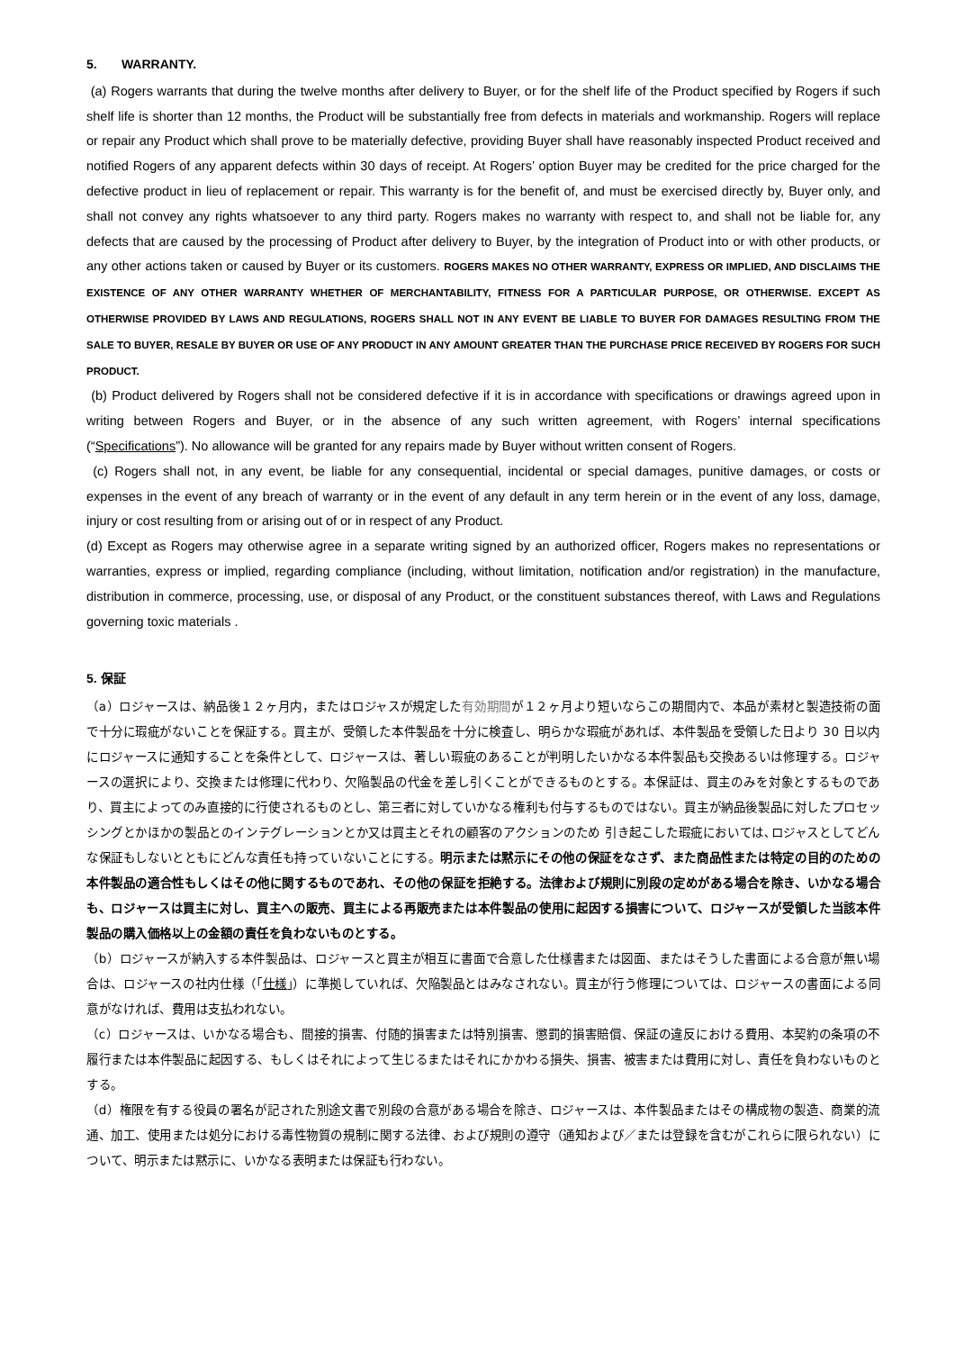5. WARRANTY.
(a) Rogers warrants that during the twelve months after delivery to Buyer, or for the shelf life of the Product specified by Rogers if such shelf life is shorter than 12 months, the Product will be substantially free from defects in materials and workmanship. Rogers will replace or repair any Product which shall prove to be materially defective, providing Buyer shall have reasonably inspected Product received and notified Rogers of any apparent defects within 30 days of receipt. At Rogers’ option Buyer may be credited for the price charged for the defective product in lieu of replacement or repair. This warranty is for the benefit of, and must be exercised directly by, Buyer only, and shall not convey any rights whatsoever to any third party. Rogers makes no warranty with respect to, and shall not be liable for, any defects that are caused by the processing of Product after delivery to Buyer, by the integration of Product into or with other products, or any other actions taken or caused by Buyer or its customers. ROGERS MAKES NO OTHER WARRANTY, EXPRESS OR IMPLIED, AND DISCLAIMS THE EXISTENCE OF ANY OTHER WARRANTY WHETHER OF MERCHANTABILITY, FITNESS FOR A PARTICULAR PURPOSE, OR OTHERWISE. EXCEPT AS OTHERWISE PROVIDED BY LAWS AND REGULATIONS, ROGERS SHALL NOT IN ANY EVENT BE LIABLE TO BUYER FOR DAMAGES RESULTING FROM THE SALE TO BUYER, RESALE BY BUYER OR USE OF ANY PRODUCT IN ANY AMOUNT GREATER THAN THE PURCHASE PRICE RECEIVED BY ROGERS FOR SUCH PRODUCT.
(b) Product delivered by Rogers shall not be considered defective if it is in accordance with specifications or drawings agreed upon in writing between Rogers and Buyer, or in the absence of any such written agreement, with Rogers’ internal specifications (“Specifications”). No allowance will be granted for any repairs made by Buyer without written consent of Rogers.
(c) Rogers shall not, in any event, be liable for any consequential, incidental or special damages, punitive damages, or costs or expenses in the event of any breach of warranty or in the event of any default in any term herein or in the event of any loss, damage, injury or cost resulting from or arising out of or in respect of any Product.
(d) Except as Rogers may otherwise agree in a separate writing signed by an authorized officer, Rogers makes no representations or warranties, express or implied, regarding compliance (including, without limitation, notification and/or registration) in the manufacture, distribution in commerce, processing, use, or disposal of any Product, or the constituent substances thereof, with Laws and Regulations governing toxic materials .
5. 保証
（a）ロジャースは、納品後１２ヶ月内，またはロジャスが規定した有効期間が１２ヶ月より短いならこの期間内で、本品が素材と製造技術の面で十分に瑕疵がないことを保証する。買主が、受領した本件製品を十分に検査し、明らかな瑕疵があれば、本件製品を受領した日より 30 日以内にロジャースに通知することを条件として、ロジャースは、著しい瑕疵のあることが判明したいかなる本件製品も交換あるいは修理する。ロジャースの選択により、交換または修理に代わり、欠陥製品の代金を差し引くことができるものとする。本保証は、買主のみを対象とするものであり、買主によってのみ直接的に行使されるものとし、第三者に対していかなる権利も付与するものではない。買主が納品後製品に対したプロセッシングとかほかの製品とのインテグレーションとか又は買主とそれの顧客のアクションのため 引き起こした瑕疵においては､ロジャスとしてどんな保証もしないとともにどんな責任も持っていないことにする。明示または黙示にその他の保証をなさず、また商品性または特定の目的のための本件製品の適合性もしくはその他に関するものであれ、その他の保証を拒絶する。法律および規則に別段の定めがある場合を除き、いかなる場合も、ロジャースは買主に対し、買主への販売、買主による再販売または本件製品の使用に起因する損害について、ロジャースが受領した当該本件製品の購入価格以上の金額の責任を負わないものとする。
（b）ロジャースが納入する本件製品は、ロジャースと買主が相互に書面で合意した仕様書または図面、またはそうした書面による合意が無い場合は、ロジャースの社内仕様（「仕様」）に準拠していれば、欠陥製品とはみなされない。買主が行う修理については、ロジャースの書面による同意がなければ、費用は支払われない。
（c）ロジャースは、いかなる場合も、間接的損害、付随的損害または特別損害、懲罰的損害賠償、保証の違反における費用、本契約の条項の不履行または本件製品に起因する、もしくはそれによって生じるまたはそれにかかわる損失、損害、被害または費用に対し、責任を負わないものとする。
（d）権限を有する役員の署名が記された別途文書で別段の合意がある場合を除き、ロジャースは、本件製品またはその構成物の製造、商業的流通、加工、使用または処分における毒性物質の規制に関する法律、および規則の遵守（通知および／または登録を含むがこれらに限られない）について、明示または黙示に、いかなる表明または保証も行わない。